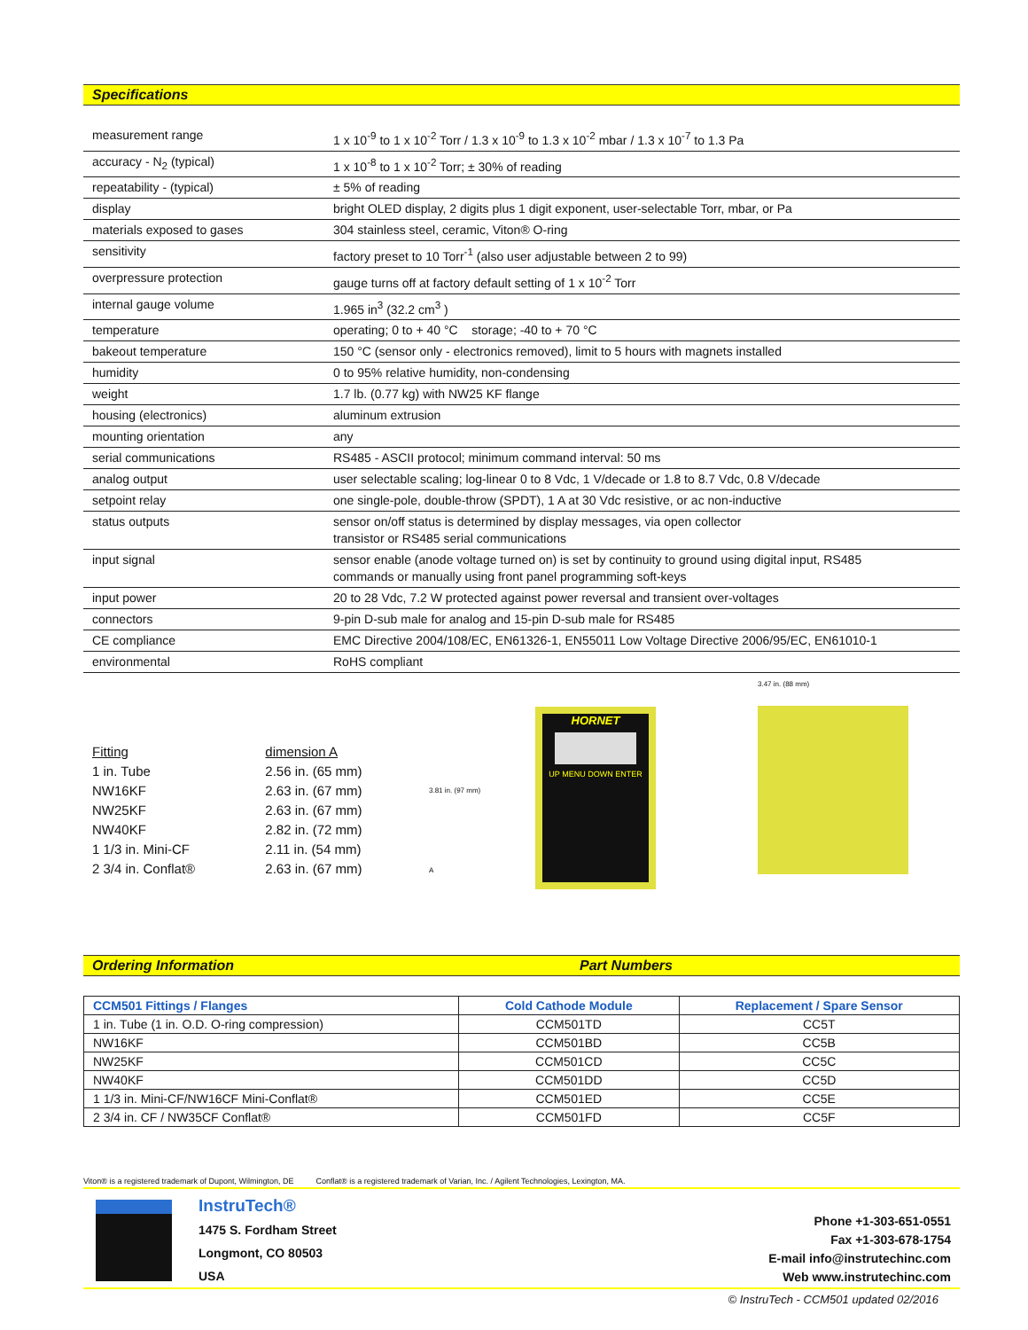Specifications
| measurement range | 1 x 10<sup>-9</sup> to 1 x 10<sup>-2</sup> Torr / 1.3 x 10<sup>-9</sup> to 1.3 x 10<sup>-2</sup> mbar / 1.3 x 10<sup>-7</sup> to 1.3 Pa |
| accuracy - N<sub>2</sub> (typical) | 1 x 10<sup>-8</sup> to 1 x 10<sup>-2</sup> Torr; ± 30% of reading |
| repeatability - (typical) | ± 5% of reading |
| display | bright OLED display, 2 digits plus 1 digit exponent, user-selectable Torr, mbar, or Pa |
| materials exposed to gases | 304 stainless steel, ceramic, Viton® O-ring |
| sensitivity | factory preset to 10 Torr<sup>-1</sup> (also user adjustable between 2 to 99) |
| overpressure protection | gauge turns off at factory default setting of 1 x 10<sup>-2</sup> Torr |
| internal gauge volume | 1.965 in<sup>3</sup> (32.2 cm<sup>3</sup> ) |
| temperature | operating; 0 to + 40 °C storage; -40 to + 70 °C |
| bakeout temperature | 150 °C (sensor only - electronics removed), limit to 5 hours with magnets installed |
| humidity | 0 to 95% relative humidity, non-condensing |
| weight | 1.7 lb. (0.77 kg) with NW25 KF flange |
| housing (electronics) | aluminum extrusion |
| mounting orientation | any |
| serial communications | RS485 - ASCII protocol; minimum command interval: 50 ms |
| analog output | user selectable scaling; log-linear 0 to 8 Vdc, 1 V/decade or 1.8 to 8.7 Vdc, 0.8 V/decade |
| setpoint relay | one single-pole, double-throw (SPDT), 1 A at 30 Vdc resistive, or ac non-inductive |
| status outputs | sensor on/off status is determined by display messages, via open collector transistor or RS485 serial communications |
| input signal | sensor enable (anode voltage turned on) is set by continuity to ground using digital input, RS485 commands or manually using front panel programming soft-keys |
| input power | 20 to 28 Vdc, 7.2 W protected against power reversal and transient over-voltages |
| connectors | 9-pin D-sub male for analog and 15-pin D-sub male for RS485 |
| CE compliance | EMC Directive 2004/108/EC, EN61326-1, EN55011 Low Voltage Directive 2006/95/EC, EN61010-1 |
| environmental | RoHS compliant |
| Fitting | dimension A |
| 1 in. Tube | 2.56 in. (65 mm) |
| NW16KF | 2.63 in. (67 mm) |
| NW25KF | 2.63 in. (67 mm) |
| NW40KF | 2.82 in. (72 mm) |
| 1 1/3 in. Mini-CF | 2.11 in. (54 mm) |
| 2 3/4 in. Conflat® | 2.63 in. (67 mm) |
3.81 in. (97 mm)
A
HORNET
UP MENU DOWN ENTER
3.47 in. (88 mm)
Ordering Information Part Numbers
| CCM501 Fittings / Flanges | Cold Cathode Module | Replacement / Spare Sensor |
| --- | --- | --- |
| 1 in. Tube (1 in. O.D. O-ring compression) | CCM501TD | CC5T |
| NW16KF | CCM501BD | CC5B |
| NW25KF | CCM501CD | CC5C |
| NW40KF | CCM501DD | CC5D |
| 1 1/3 in. Mini-CF/NW16CF Mini-Conflat® | CCM501ED | CC5E |
| 2 3/4 in. CF / NW35CF Conflat® | CCM501FD | CC5F |
Viton® is a registered trademark of Dupont, Wilmington, DE Conflat® is a registered trademark of Varian, Inc. / Agilent Technologies, Lexington, MA.
InstruTech®
1475 S. Fordham Street
Longmont, CO 80503
USA
Phone +1-303-651-0551
Fax +1-303-678-1754
E-mail info@instrutechinc.com
Web www.instrutechinc.com
© InstruTech - CCM501 updated 02/2016